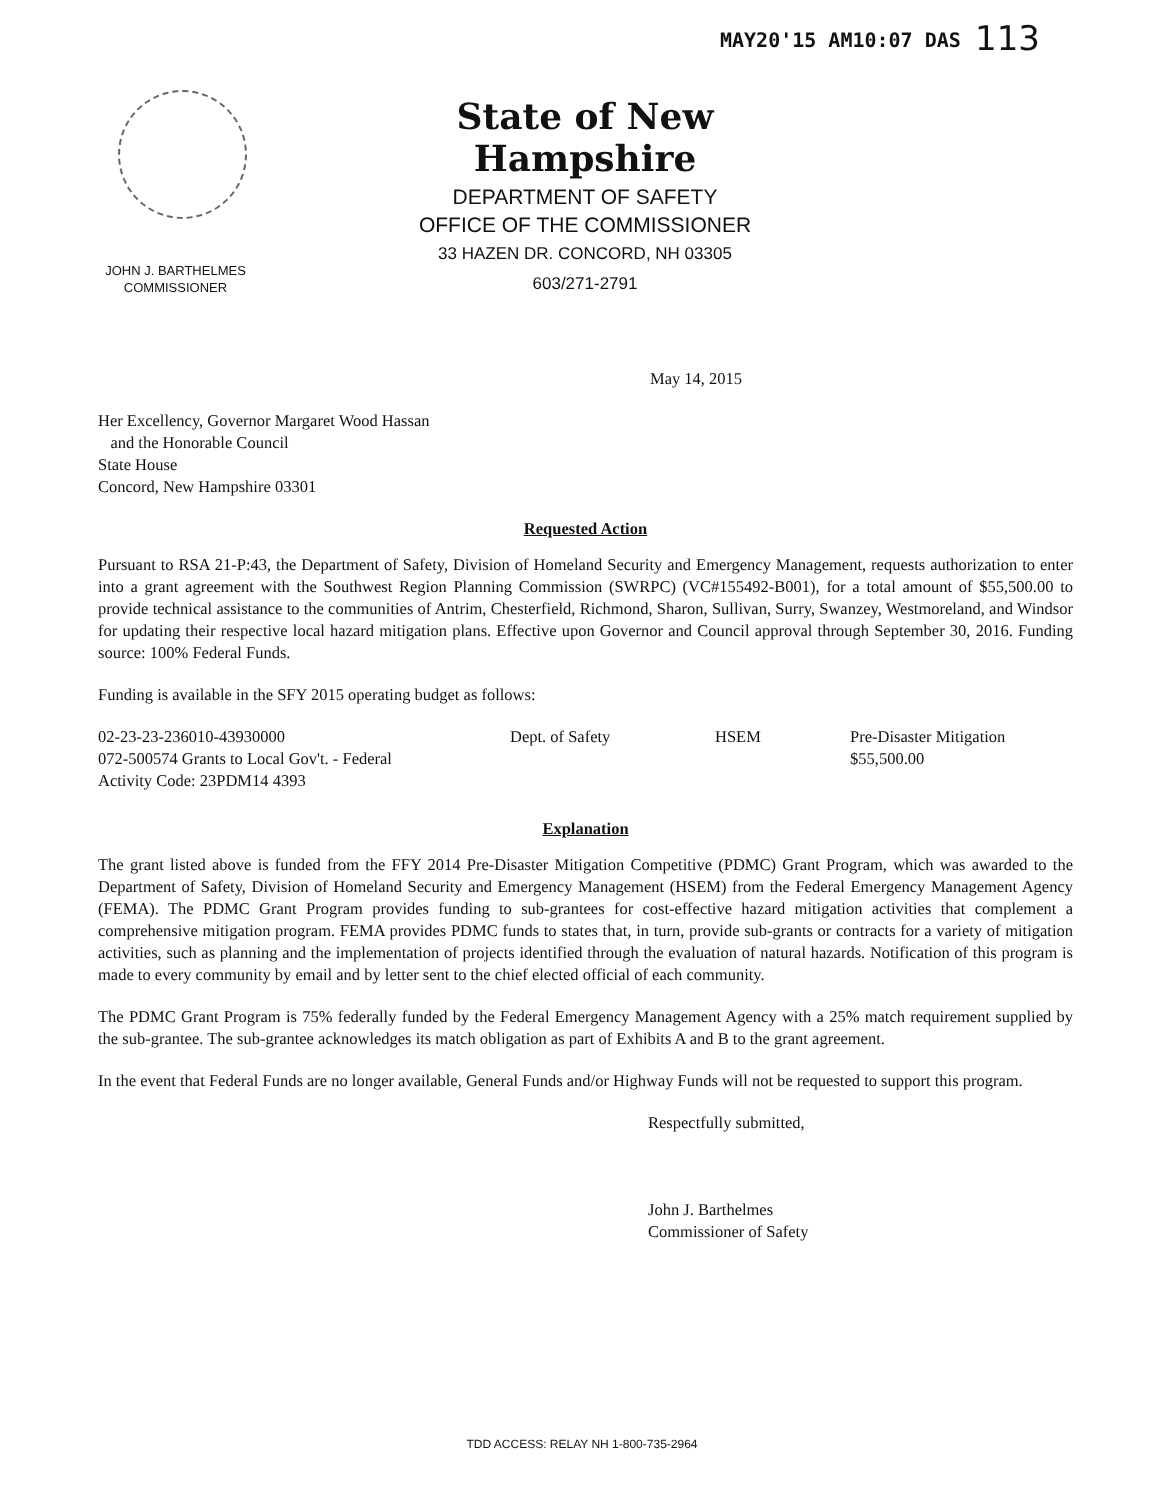MAY20'15 AM10:07 DAS 113
State of New Hampshire
DEPARTMENT OF SAFETY
OFFICE OF THE COMMISSIONER
33 HAZEN DR. CONCORD, NH 03305
603/271-2791
JOHN J. BARTHELMES
COMMISSIONER
May 14, 2015
Her Excellency, Governor Margaret Wood Hassan
and the Honorable Council
State House
Concord, New Hampshire 03301
Requested Action
Pursuant to RSA 21-P:43, the Department of Safety, Division of Homeland Security and Emergency Management, requests authorization to enter into a grant agreement with the Southwest Region Planning Commission (SWRPC) (VC#155492-B001), for a total amount of $55,500.00 to provide technical assistance to the communities of Antrim, Chesterfield, Richmond, Sharon, Sullivan, Surry, Swanzey, Westmoreland, and Windsor for updating their respective local hazard mitigation plans. Effective upon Governor and Council approval through September 30, 2016. Funding source: 100% Federal Funds.
Funding is available in the SFY 2015 operating budget as follows:
02-23-23-236010-43930000
072-500574 Grants to Local Gov't. - Federal
Activity Code: 23PDM14 4393
Dept. of Safety HSEM Pre-Disaster Mitigation
$55,500.00
Explanation
The grant listed above is funded from the FFY 2014 Pre-Disaster Mitigation Competitive (PDMC) Grant Program, which was awarded to the Department of Safety, Division of Homeland Security and Emergency Management (HSEM) from the Federal Emergency Management Agency (FEMA). The PDMC Grant Program provides funding to sub-grantees for cost-effective hazard mitigation activities that complement a comprehensive mitigation program. FEMA provides PDMC funds to states that, in turn, provide sub-grants or contracts for a variety of mitigation activities, such as planning and the implementation of projects identified through the evaluation of natural hazards. Notification of this program is made to every community by email and by letter sent to the chief elected official of each community.
The PDMC Grant Program is 75% federally funded by the Federal Emergency Management Agency with a 25% match requirement supplied by the sub-grantee. The sub-grantee acknowledges its match obligation as part of Exhibits A and B to the grant agreement.
In the event that Federal Funds are no longer available, General Funds and/or Highway Funds will not be requested to support this program.
Respectfully submitted,
John J. Barthelmes
Commissioner of Safety
TDD ACCESS: RELAY NH 1-800-735-2964